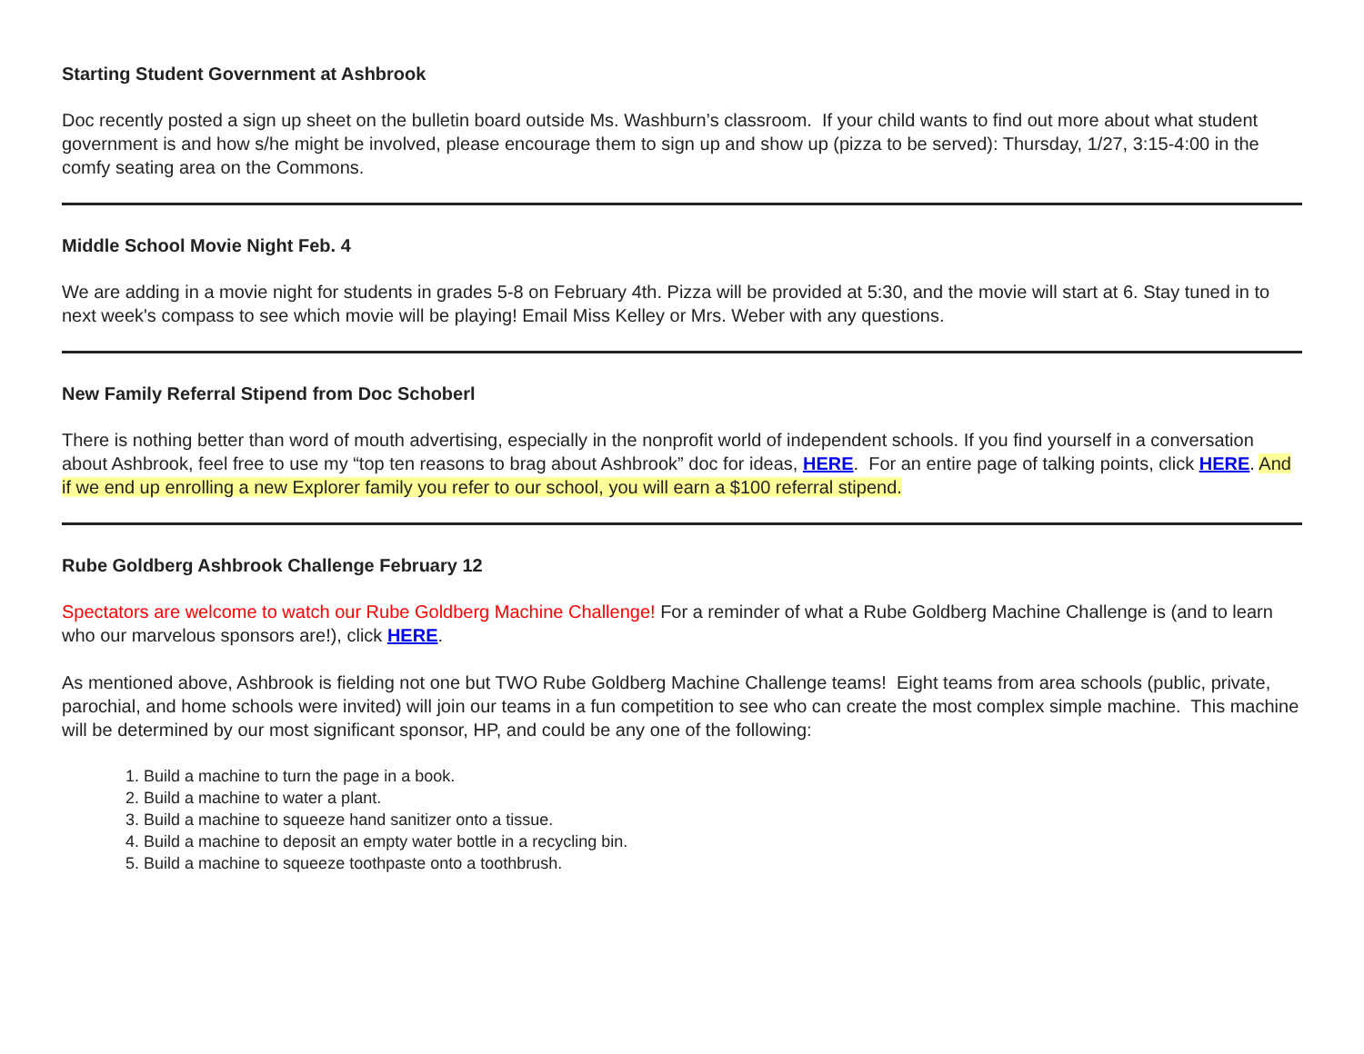Starting Student Government at Ashbrook
Doc recently posted a sign up sheet on the bulletin board outside Ms. Washburn’s classroom. If your child wants to find out more about what student government is and how s/he might be involved, please encourage them to sign up and show up (pizza to be served): Thursday, 1/27, 3:15-4:00 in the comfy seating area on the Commons.
Middle School Movie Night Feb. 4
We are adding in a movie night for students in grades 5-8 on February 4th. Pizza will be provided at 5:30, and the movie will start at 6. Stay tuned in to next week's compass to see which movie will be playing! Email Miss Kelley or Mrs. Weber with any questions.
New Family Referral Stipend from Doc Schoberl
There is nothing better than word of mouth advertising, especially in the nonprofit world of independent schools. If you find yourself in a conversation about Ashbrook, feel free to use my “top ten reasons to brag about Ashbrook” doc for ideas, HERE. For an entire page of talking points, click HERE. And if we end up enrolling a new Explorer family you refer to our school, you will earn a $100 referral stipend.
Rube Goldberg Ashbrook Challenge February 12
Spectators are welcome to watch our Rube Goldberg Machine Challenge! For a reminder of what a Rube Goldberg Machine Challenge is (and to learn who our marvelous sponsors are!), click HERE.
As mentioned above, Ashbrook is fielding not one but TWO Rube Goldberg Machine Challenge teams! Eight teams from area schools (public, private, parochial, and home schools were invited) will join our teams in a fun competition to see who can create the most complex simple machine. This machine will be determined by our most significant sponsor, HP, and could be any one of the following:
1. Build a machine to turn the page in a book.
2. Build a machine to water a plant.
3. Build a machine to squeeze hand sanitizer onto a tissue.
4. Build a machine to deposit an empty water bottle in a recycling bin.
5. Build a machine to squeeze toothpaste onto a toothbrush.